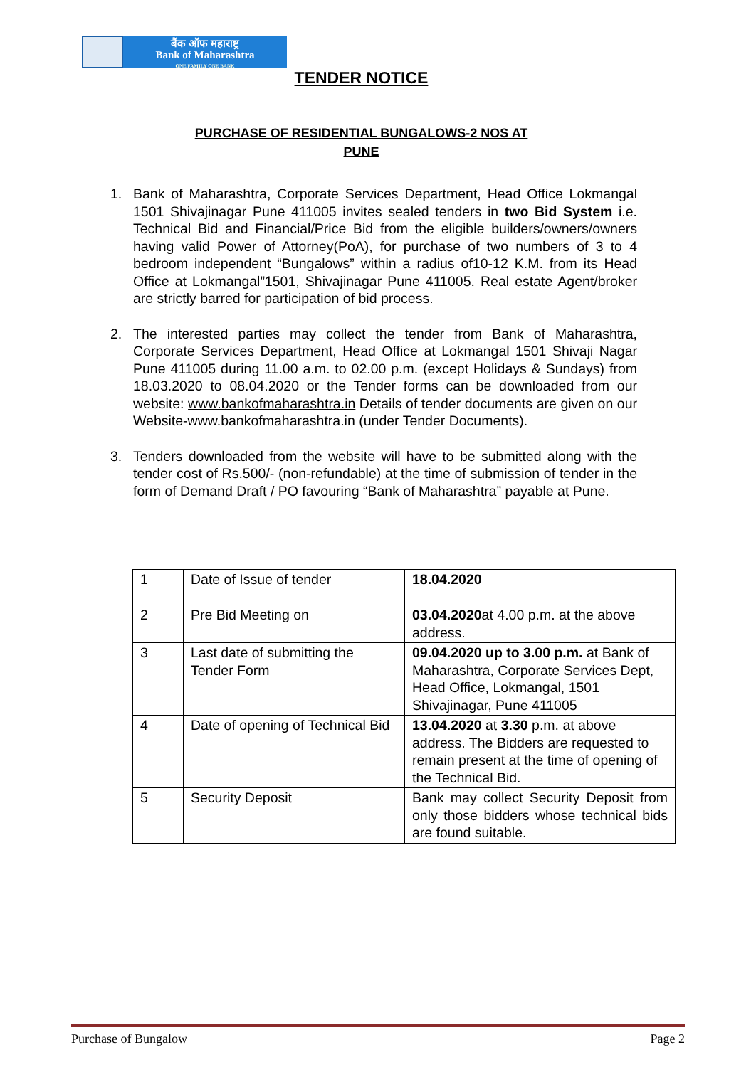बैंक ऑफ महाराष्ट्र
Bank of Maharashtra
ONE FAMILY ONE BANK
TENDER NOTICE
PURCHASE OF RESIDENTIAL BUNGALOWS-2 NOS AT
PUNE
1. Bank of Maharashtra, Corporate Services Department, Head Office Lokmangal 1501 Shivajinagar Pune 411005 invites sealed tenders in two Bid System i.e. Technical Bid and Financial/Price Bid from the eligible builders/owners/owners having valid Power of Attorney(PoA), for purchase of two numbers of 3 to 4 bedroom independent “Bungalows” within a radius of10-12 K.M. from its Head Office at Lokmangal”1501, Shivajinagar Pune 411005. Real estate Agent/broker are strictly barred for participation of bid process.
2. The interested parties may collect the tender from Bank of Maharashtra, Corporate Services Department, Head Office at Lokmangal 1501 Shivaji Nagar Pune 411005 during 11.00 a.m. to 02.00 p.m. (except Holidays & Sundays) from 18.03.2020 to 08.04.2020 or the Tender forms can be downloaded from our website: www.bankofmaharashtra.in Details of tender documents are given on our Website-www.bankofmaharashtra.in (under Tender Documents).
3. Tenders downloaded from the website will have to be submitted along with the tender cost of Rs.500/- (non-refundable) at the time of submission of tender in the form of Demand Draft / PO favouring “Bank of Maharashtra” payable at Pune.
| 1 | Date of Issue of tender | 18.04.2020 |
| 2 | Pre Bid Meeting on | 03.04.2020 at 4.00 p.m. at the above address. |
| 3 | Last date of submitting the Tender Form | 09.04.2020 up to 3.00 p.m. at Bank of Maharashtra, Corporate Services Dept, Head Office, Lokmangal, 1501 Shivajinagar, Pune 411005 |
| 4 | Date of opening of Technical Bid | 13.04.2020 at 3.30 p.m. at above address. The Bidders are requested to remain present at the time of opening of the Technical Bid. |
| 5 | Security Deposit | Bank may collect Security Deposit from only those bidders whose technical bids are found suitable. |
Purchase of Bungalow Page 2